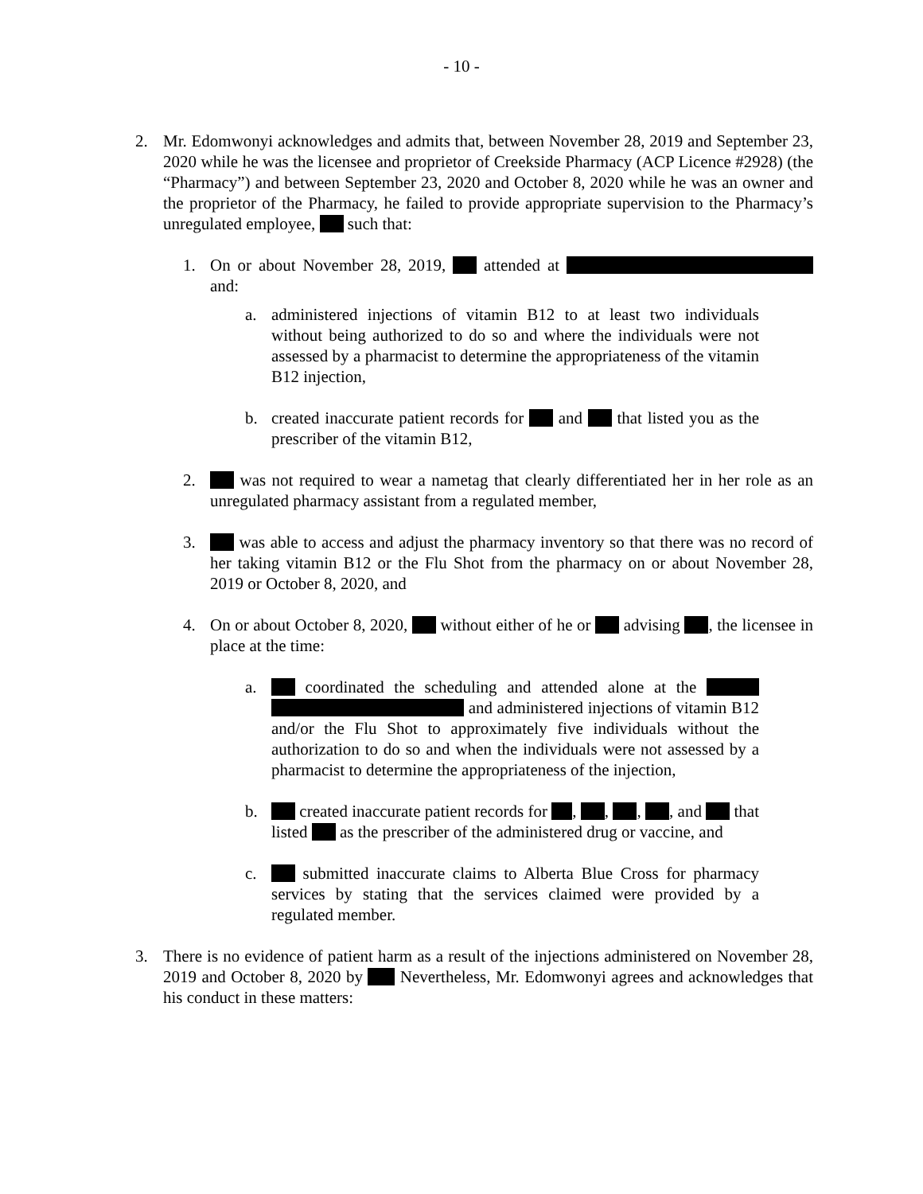- 10 -
2. Mr. Edomwonyi acknowledges and admits that, between November 28, 2019 and September 23, 2020 while he was the licensee and proprietor of Creekside Pharmacy (ACP Licence #2928) (the “Pharmacy”) and between September 23, 2020 and October 8, 2020 while he was an owner and the proprietor of the Pharmacy, he failed to provide appropriate supervision to the Pharmacy’s unregulated employee, such that:
1. On or about November 28, 2019, attended at and:
a. administered injections of vitamin B12 to at least two individuals without being authorized to do so and where the individuals were not assessed by a pharmacist to determine the appropriateness of the vitamin B12 injection,
b. created inaccurate patient records for and that listed you as the prescriber of the vitamin B12,
2. was not required to wear a nametag that clearly differentiated her in her role as an unregulated pharmacy assistant from a regulated member,
3. was able to access and adjust the pharmacy inventory so that there was no record of her taking vitamin B12 or the Flu Shot from the pharmacy on or about November 28, 2019 or October 8, 2020, and
4. On or about October 8, 2020, without either of he or advising , the licensee in place at the time:
a. coordinated the scheduling and attended alone at the and administered injections of vitamin B12 and/or the Flu Shot to approximately five individuals without the authorization to do so and when the individuals were not assessed by a pharmacist to determine the appropriateness of the injection,
b. created inaccurate patient records for , , , , and that listed as the prescriber of the administered drug or vaccine, and
c. submitted inaccurate claims to Alberta Blue Cross for pharmacy services by stating that the services claimed were provided by a regulated member.
3. There is no evidence of patient harm as a result of the injections administered on November 28, 2019 and October 8, 2020 by Nevertheless, Mr. Edomwonyi agrees and acknowledges that his conduct in these matters: